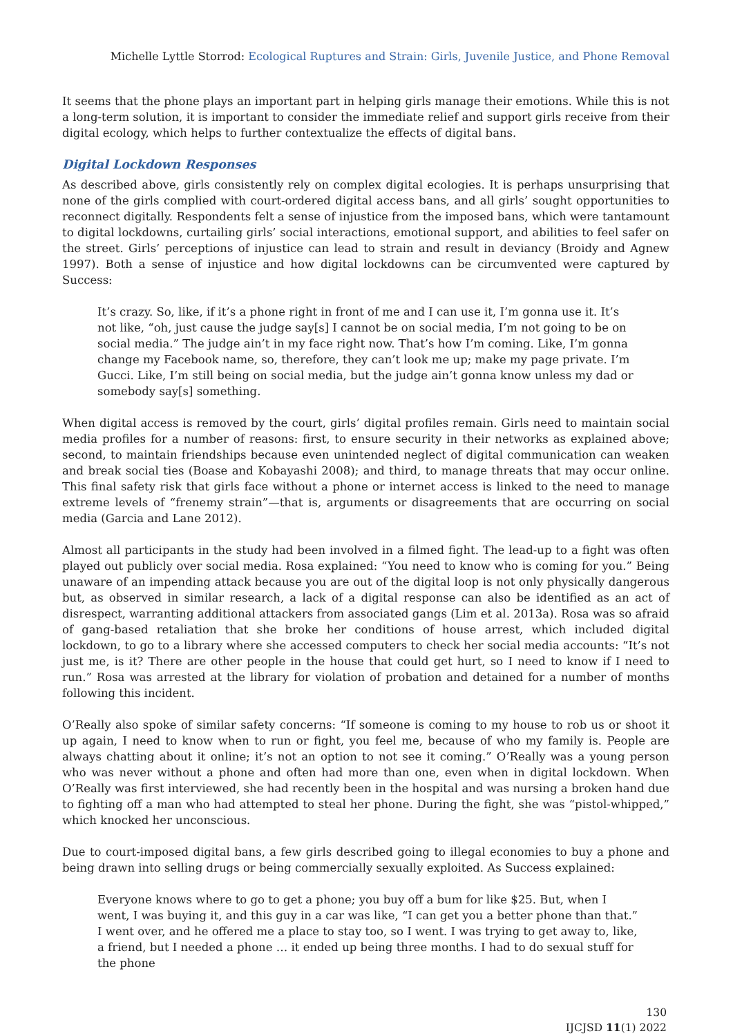Michelle Lyttle Storrod: Ecological Ruptures and Strain: Girls, Juvenile Justice, and Phone Removal
It seems that the phone plays an important part in helping girls manage their emotions. While this is not a long-term solution, it is important to consider the immediate relief and support girls receive from their digital ecology, which helps to further contextualize the effects of digital bans.
Digital Lockdown Responses
As described above, girls consistently rely on complex digital ecologies. It is perhaps unsurprising that none of the girls complied with court-ordered digital access bans, and all girls’ sought opportunities to reconnect digitally. Respondents felt a sense of injustice from the imposed bans, which were tantamount to digital lockdowns, curtailing girls’ social interactions, emotional support, and abilities to feel safer on the street. Girls’ perceptions of injustice can lead to strain and result in deviancy (Broidy and Agnew 1997). Both a sense of injustice and how digital lockdowns can be circumvented were captured by Success:
It’s crazy. So, like, if it’s a phone right in front of me and I can use it, I’m gonna use it. It’s not like, “oh, just cause the judge say[s] I cannot be on social media, I’m not going to be on social media.” The judge ain’t in my face right now. That’s how I’m coming. Like, I’m gonna change my Facebook name, so, therefore, they can’t look me up; make my page private. I’m Gucci. Like, I’m still being on social media, but the judge ain’t gonna know unless my dad or somebody say[s] something.
When digital access is removed by the court, girls’ digital profiles remain. Girls need to maintain social media profiles for a number of reasons: first, to ensure security in their networks as explained above; second, to maintain friendships because even unintended neglect of digital communication can weaken and break social ties (Boase and Kobayashi 2008); and third, to manage threats that may occur online. This final safety risk that girls face without a phone or internet access is linked to the need to manage extreme levels of “frenemy strain”—that is, arguments or disagreements that are occurring on social media (Garcia and Lane 2012).
Almost all participants in the study had been involved in a filmed fight. The lead-up to a fight was often played out publicly over social media. Rosa explained: “You need to know who is coming for you.” Being unaware of an impending attack because you are out of the digital loop is not only physically dangerous but, as observed in similar research, a lack of a digital response can also be identified as an act of disrespect, warranting additional attackers from associated gangs (Lim et al. 2013a). Rosa was so afraid of gang-based retaliation that she broke her conditions of house arrest, which included digital lockdown, to go to a library where she accessed computers to check her social media accounts: “It’s not just me, is it? There are other people in the house that could get hurt, so I need to know if I need to run.” Rosa was arrested at the library for violation of probation and detained for a number of months following this incident.
O’Really also spoke of similar safety concerns: “If someone is coming to my house to rob us or shoot it up again, I need to know when to run or fight, you feel me, because of who my family is. People are always chatting about it online; it’s not an option to not see it coming.” O’Really was a young person who was never without a phone and often had more than one, even when in digital lockdown. When O’Really was first interviewed, she had recently been in the hospital and was nursing a broken hand due to fighting off a man who had attempted to steal her phone. During the fight, she was “pistol-whipped,” which knocked her unconscious.
Due to court-imposed digital bans, a few girls described going to illegal economies to buy a phone and being drawn into selling drugs or being commercially sexually exploited. As Success explained:
Everyone knows where to go to get a phone; you buy off a bum for like $25. But, when I went, I was buying it, and this guy in a car was like, “I can get you a better phone than that.” I went over, and he offered me a place to stay too, so I went. I was trying to get away to, like, a friend, but I needed a phone … it ended up being three months. I had to do sexual stuff for the phone
130
IJCJSD 11(1) 2022